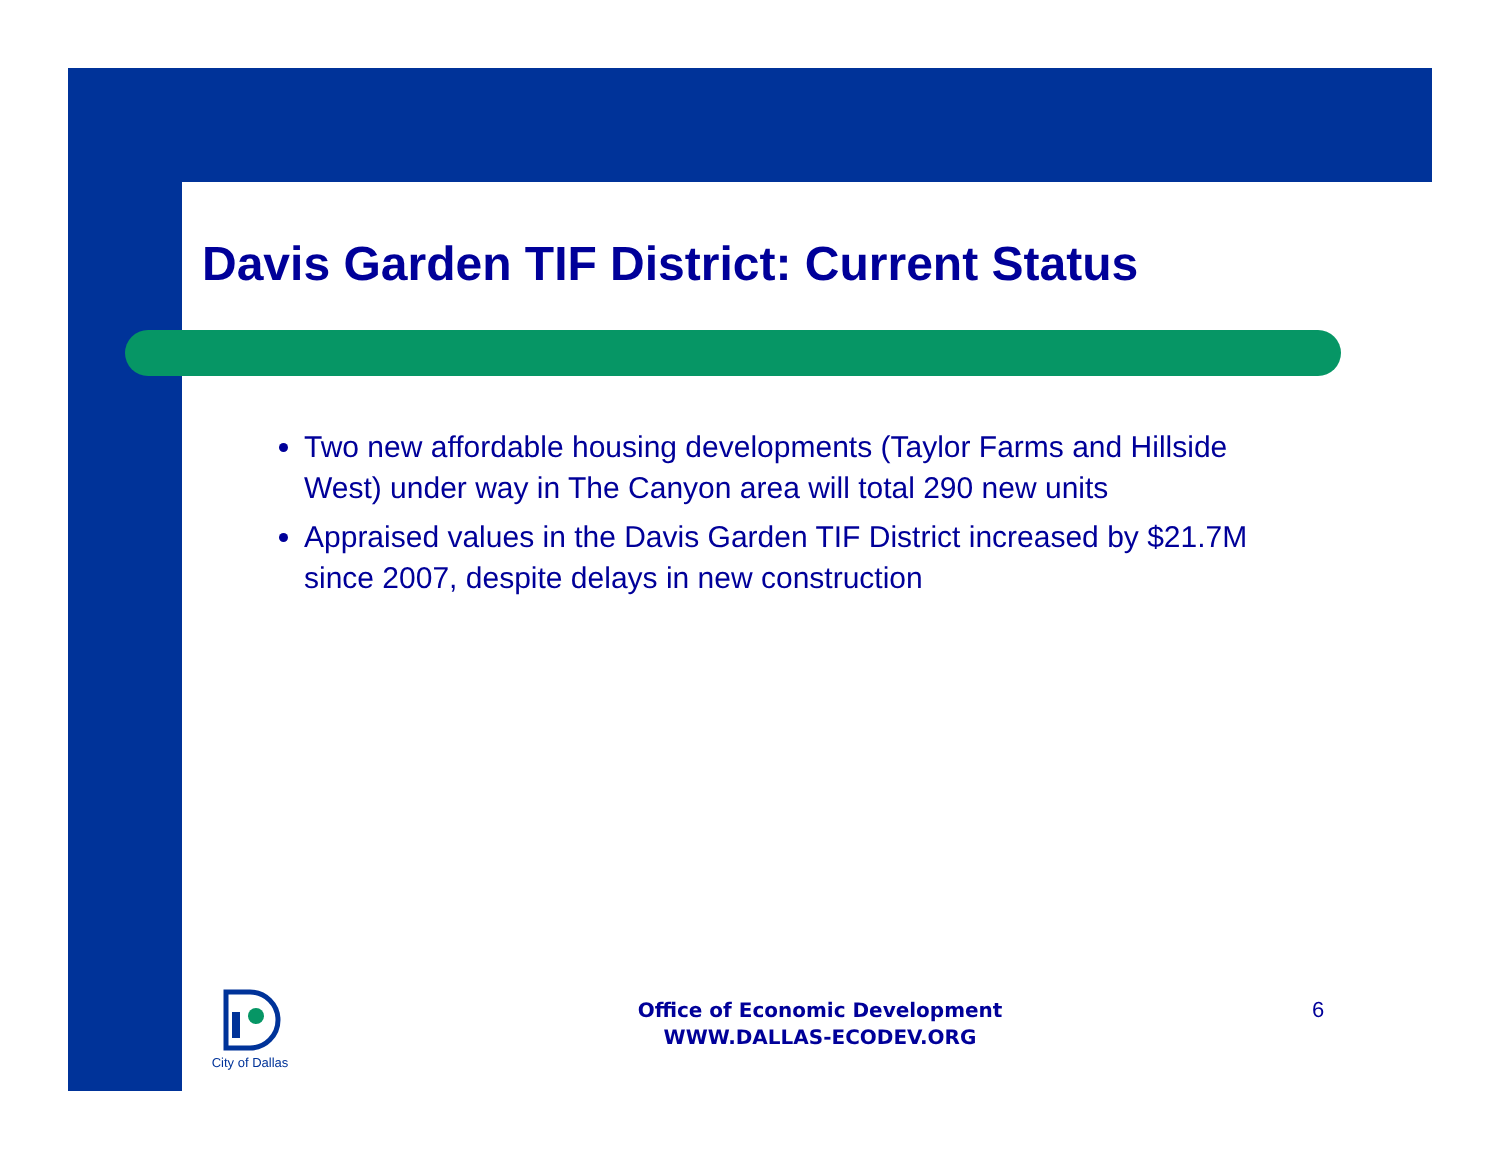Davis Garden TIF District: Current Status
Two new affordable housing developments (Taylor Farms and Hillside West) under way in The Canyon area will total 290 new units
Appraised values in the Davis Garden TIF District increased by $21.7M since 2007, despite delays in new construction
City of Dallas
Office of Economic Development
WWW.DALLAS-ECODEV.ORG
6